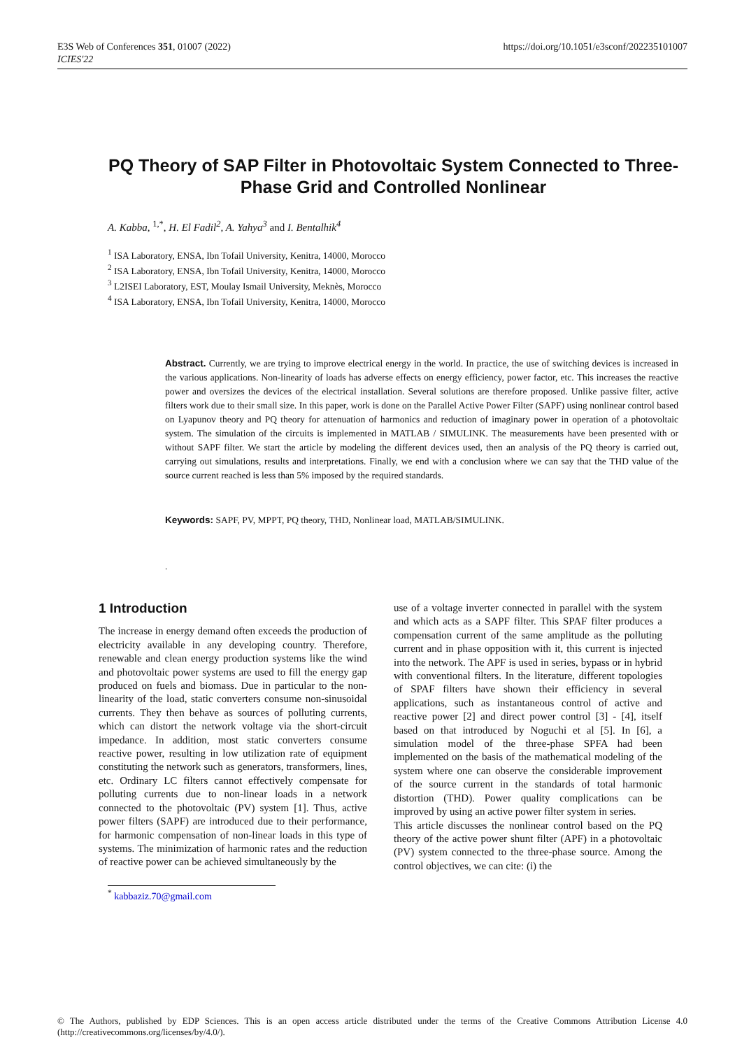E3S Web of Conferences 351, 01007 (2022)
ICIES'22
https://doi.org/10.1051/e3sconf/202235101007
PQ Theory of SAP Filter in Photovoltaic System Connected to Three-Phase Grid and Controlled Nonlinear
A. Kabba, <sup>1,*</sup>, H. El Fadil<sup>2</sup>, A. Yahya<sup>3</sup> and I. Bentalhik<sup>4</sup>
<sup>1</sup> ISA Laboratory, ENSA, Ibn Tofail University, Kenitra, 14000, Morocco
<sup>2</sup> ISA Laboratory, ENSA, Ibn Tofail University, Kenitra, 14000, Morocco
<sup>3</sup> L2ISEI Laboratory, EST, Moulay Ismail University, Meknès, Morocco
<sup>4</sup> ISA Laboratory, ENSA, Ibn Tofail University, Kenitra, 14000, Morocco
Abstract. Currently, we are trying to improve electrical energy in the world. In practice, the use of switching devices is increased in the various applications. Non-linearity of loads has adverse effects on energy efficiency, power factor, etc. This increases the reactive power and oversizes the devices of the electrical installation. Several solutions are therefore proposed. Unlike passive filter, active filters work due to their small size. In this paper, work is done on the Parallel Active Power Filter (SAPF) using nonlinear control based on Lyapunov theory and PQ theory for attenuation of harmonics and reduction of imaginary power in operation of a photovoltaic system. The simulation of the circuits is implemented in MATLAB / SIMULINK. The measurements have been presented with or without SAPF filter. We start the article by modeling the different devices used, then an analysis of the PQ theory is carried out, carrying out simulations, results and interpretations. Finally, we end with a conclusion where we can say that the THD value of the source current reached is less than 5% imposed by the required standards.
Keywords: SAPF, PV, MPPT, PQ theory, THD, Nonlinear load, MATLAB/SIMULINK.
.
1 Introduction
The increase in energy demand often exceeds the production of electricity available in any developing country. Therefore, renewable and clean energy production systems like the wind and photovoltaic power systems are used to fill the energy gap produced on fuels and biomass. Due in particular to the non-linearity of the load, static converters consume non-sinusoidal currents. They then behave as sources of polluting currents, which can distort the network voltage via the short-circuit impedance. In addition, most static converters consume reactive power, resulting in low utilization rate of equipment constituting the network such as generators, transformers, lines, etc. Ordinary LC filters cannot effectively compensate for polluting currents due to non-linear loads in a network connected to the photovoltaic (PV) system [1]. Thus, active power filters (SAPF) are introduced due to their performance, for harmonic compensation of non-linear loads in this type of systems. The minimization of harmonic rates and the reduction of reactive power can be achieved simultaneously by the
use of a voltage inverter connected in parallel with the system and which acts as a SAPF filter. This SPAF filter produces a compensation current of the same amplitude as the polluting current and in phase opposition with it, this current is injected into the network. The APF is used in series, bypass or in hybrid with conventional filters. In the literature, different topologies of SPAF filters have shown their efficiency in several applications, such as instantaneous control of active and reactive power [2] and direct power control [3] - [4], itself based on that introduced by Noguchi et al [5]. In [6], a simulation model of the three-phase SPFA had been implemented on the basis of the mathematical modeling of the system where one can observe the considerable improvement of the source current in the standards of total harmonic distortion (THD). Power quality complications can be improved by using an active power filter system in series.
This article discusses the nonlinear control based on the PQ theory of the active power shunt filter (APF) in a photovoltaic (PV) system connected to the three-phase source. Among the control objectives, we can cite: (i) the
<sup>*</sup> kabbaziz.70@gmail.com
© The Authors, published by EDP Sciences. This is an open access article distributed under the terms of the Creative Commons Attribution License 4.0 (http://creativecommons.org/licenses/by/4.0/).